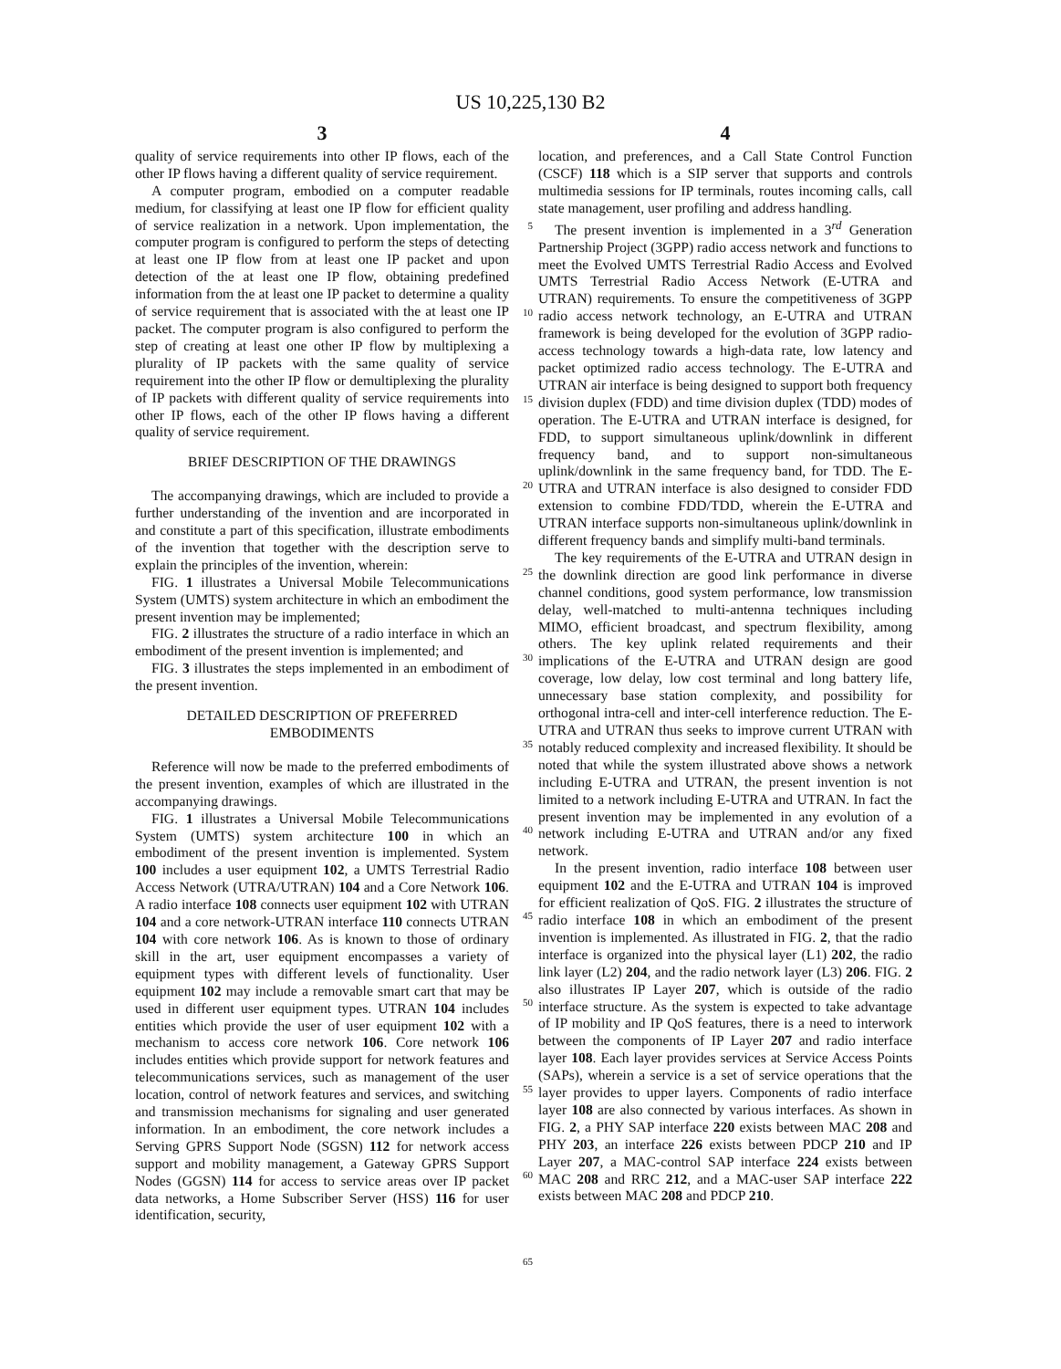US 10,225,130 B2
3
quality of service requirements into other IP flows, each of the other IP flows having a different quality of service requirement.
A computer program, embodied on a computer readable medium, for classifying at least one IP flow for efficient quality of service realization in a network. Upon implementation, the computer program is configured to perform the steps of detecting at least one IP flow from at least one IP packet and upon detection of the at least one IP flow, obtaining predefined information from the at least one IP packet to determine a quality of service requirement that is associated with the at least one IP packet. The computer program is also configured to perform the step of creating at least one other IP flow by multiplexing a plurality of IP packets with the same quality of service requirement into the other IP flow or demultiplexing the plurality of IP packets with different quality of service requirements into other IP flows, each of the other IP flows having a different quality of service requirement.
BRIEF DESCRIPTION OF THE DRAWINGS
The accompanying drawings, which are included to provide a further understanding of the invention and are incorporated in and constitute a part of this specification, illustrate embodiments of the invention that together with the description serve to explain the principles of the invention, wherein:
FIG. 1 illustrates a Universal Mobile Telecommunications System (UMTS) system architecture in which an embodiment the present invention may be implemented;
FIG. 2 illustrates the structure of a radio interface in which an embodiment of the present invention is implemented; and
FIG. 3 illustrates the steps implemented in an embodiment of the present invention.
DETAILED DESCRIPTION OF PREFERRED EMBODIMENTS
Reference will now be made to the preferred embodiments of the present invention, examples of which are illustrated in the accompanying drawings.
FIG. 1 illustrates a Universal Mobile Telecommunications System (UMTS) system architecture 100 in which an embodiment of the present invention is implemented. System 100 includes a user equipment 102, a UMTS Terrestrial Radio Access Network (UTRA/UTRAN) 104 and a Core Network 106. A radio interface 108 connects user equipment 102 with UTRAN 104 and a core network-UTRAN interface 110 connects UTRAN 104 with core network 106. As is known to those of ordinary skill in the art, user equipment encompasses a variety of equipment types with different levels of functionality. User equipment 102 may include a removable smart cart that may be used in different user equipment types. UTRAN 104 includes entities which provide the user of user equipment 102 with a mechanism to access core network 106. Core network 106 includes entities which provide support for network features and telecommunications services, such as management of the user location, control of network features and services, and switching and transmission mechanisms for signaling and user generated information. In an embodiment, the core network includes a Serving GPRS Support Node (SGSN) 112 for network access support and mobility management, a Gateway GPRS Support Nodes (GGSN) 114 for access to service areas over IP packet data networks, a Home Subscriber Server (HSS) 116 for user identification, security,
5
10
15
20
25
30
35
40
45
50
55
60
65
4
location, and preferences, and a Call State Control Function (CSCF) 118 which is a SIP server that supports and controls multimedia sessions for IP terminals, routes incoming calls, call state management, user profiling and address handling.
The present invention is implemented in a 3<sup>rd</sup> Generation Partnership Project (3GPP) radio access network and functions to meet the Evolved UMTS Terrestrial Radio Access and Evolved UMTS Terrestrial Radio Access Network (E-UTRA and UTRAN) requirements. To ensure the competitiveness of 3GPP radio access network technology, an E-UTRA and UTRAN framework is being developed for the evolution of 3GPP radio-access technology towards a high-data rate, low latency and packet optimized radio access technology. The E-UTRA and UTRAN air interface is being designed to support both frequency division duplex (FDD) and time division duplex (TDD) modes of operation. The E-UTRA and UTRAN interface is designed, for FDD, to support simultaneous uplink/downlink in different frequency band, and to support non-simultaneous uplink/downlink in the same frequency band, for TDD. The E-UTRA and UTRAN interface is also designed to consider FDD extension to combine FDD/TDD, wherein the E-UTRA and UTRAN interface supports non-simultaneous uplink/downlink in different frequency bands and simplify multi-band terminals.
The key requirements of the E-UTRA and UTRAN design in the downlink direction are good link performance in diverse channel conditions, good system performance, low transmission delay, well-matched to multi-antenna techniques including MIMO, efficient broadcast, and spectrum flexibility, among others. The key uplink related requirements and their implications of the E-UTRA and UTRAN design are good coverage, low delay, low cost terminal and long battery life, unnecessary base station complexity, and possibility for orthogonal intra-cell and inter-cell interference reduction. The E-UTRA and UTRAN thus seeks to improve current UTRAN with notably reduced complexity and increased flexibility. It should be noted that while the system illustrated above shows a network including E-UTRA and UTRAN, the present invention is not limited to a network including E-UTRA and UTRAN. In fact the present invention may be implemented in any evolution of a network including E-UTRA and UTRAN and/or any fixed network.
In the present invention, radio interface 108 between user equipment 102 and the E-UTRA and UTRAN 104 is improved for efficient realization of QoS. FIG. 2 illustrates the structure of radio interface 108 in which an embodiment of the present invention is implemented. As illustrated in FIG. 2, that the radio interface is organized into the physical layer (L1) 202, the radio link layer (L2) 204, and the radio network layer (L3) 206. FIG. 2 also illustrates IP Layer 207, which is outside of the radio interface structure. As the system is expected to take advantage of IP mobility and IP QoS features, there is a need to interwork between the components of IP Layer 207 and radio interface layer 108. Each layer provides services at Service Access Points (SAPs), wherein a service is a set of service operations that the layer provides to upper layers. Components of radio interface layer 108 are also connected by various interfaces. As shown in FIG. 2, a PHY SAP interface 220 exists between MAC 208 and PHY 203, an interface 226 exists between PDCP 210 and IP Layer 207, a MAC-control SAP interface 224 exists between MAC 208 and RRC 212, and a MAC-user SAP interface 222 exists between MAC 208 and PDCP 210.